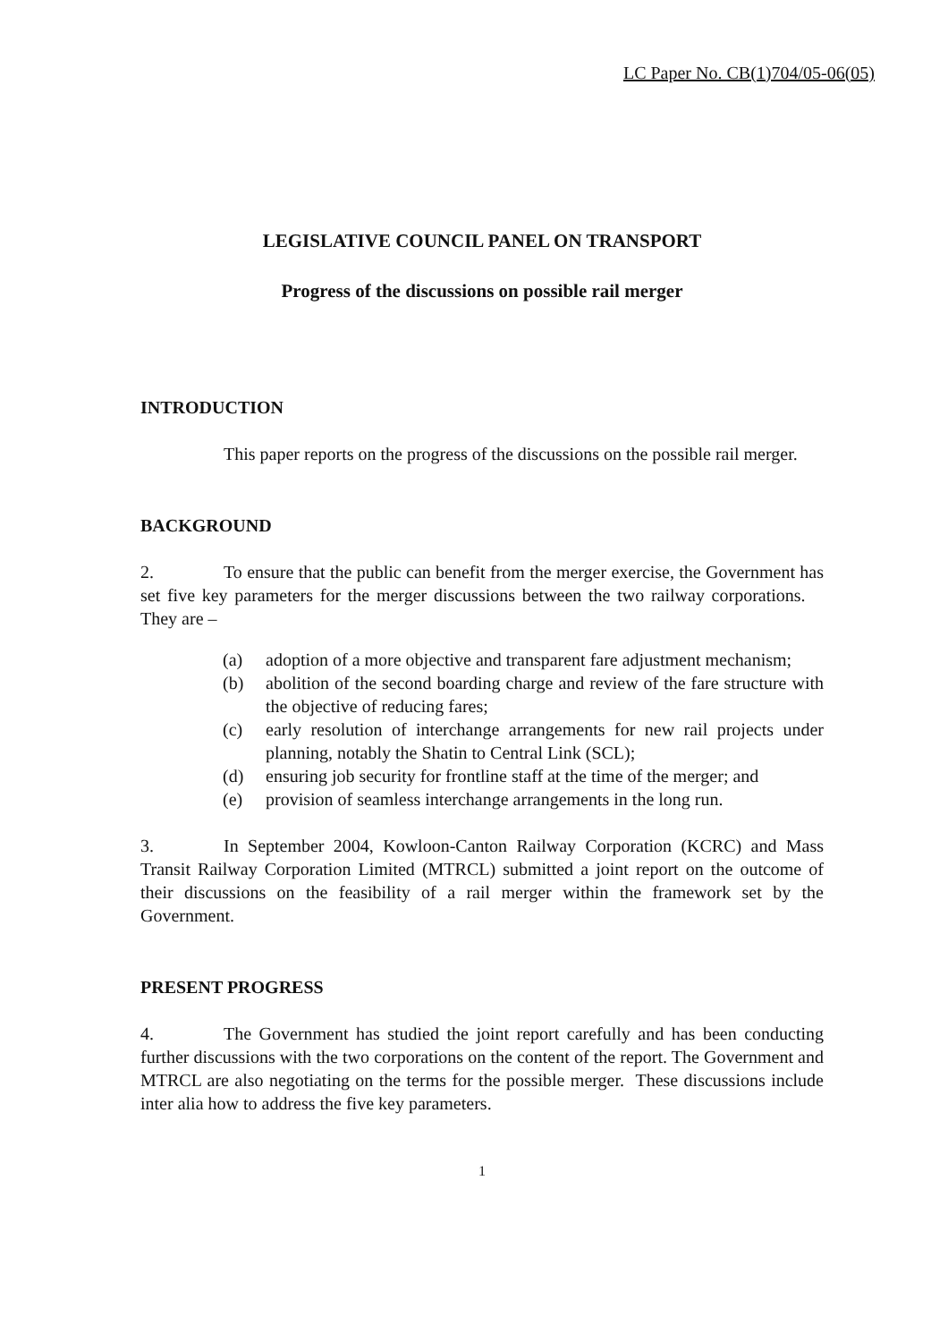LC Paper No. CB(1)704/05-06(05)
LEGISLATIVE COUNCIL PANEL ON TRANSPORT
Progress of the discussions on possible rail merger
INTRODUCTION
This paper reports on the progress of the discussions on the possible rail merger.
BACKGROUND
2. To ensure that the public can benefit from the merger exercise, the Government has set five key parameters for the merger discussions between the two railway corporations. They are –
(a) adoption of a more objective and transparent fare adjustment mechanism;
(b) abolition of the second boarding charge and review of the fare structure with the objective of reducing fares;
(c) early resolution of interchange arrangements for new rail projects under planning, notably the Shatin to Central Link (SCL);
(d) ensuring job security for frontline staff at the time of the merger; and
(e) provision of seamless interchange arrangements in the long run.
3. In September 2004, Kowloon-Canton Railway Corporation (KCRC) and Mass Transit Railway Corporation Limited (MTRCL) submitted a joint report on the outcome of their discussions on the feasibility of a rail merger within the framework set by the Government.
PRESENT PROGRESS
4. The Government has studied the joint report carefully and has been conducting further discussions with the two corporations on the content of the report. The Government and MTRCL are also negotiating on the terms for the possible merger. These discussions include inter alia how to address the five key parameters.
1